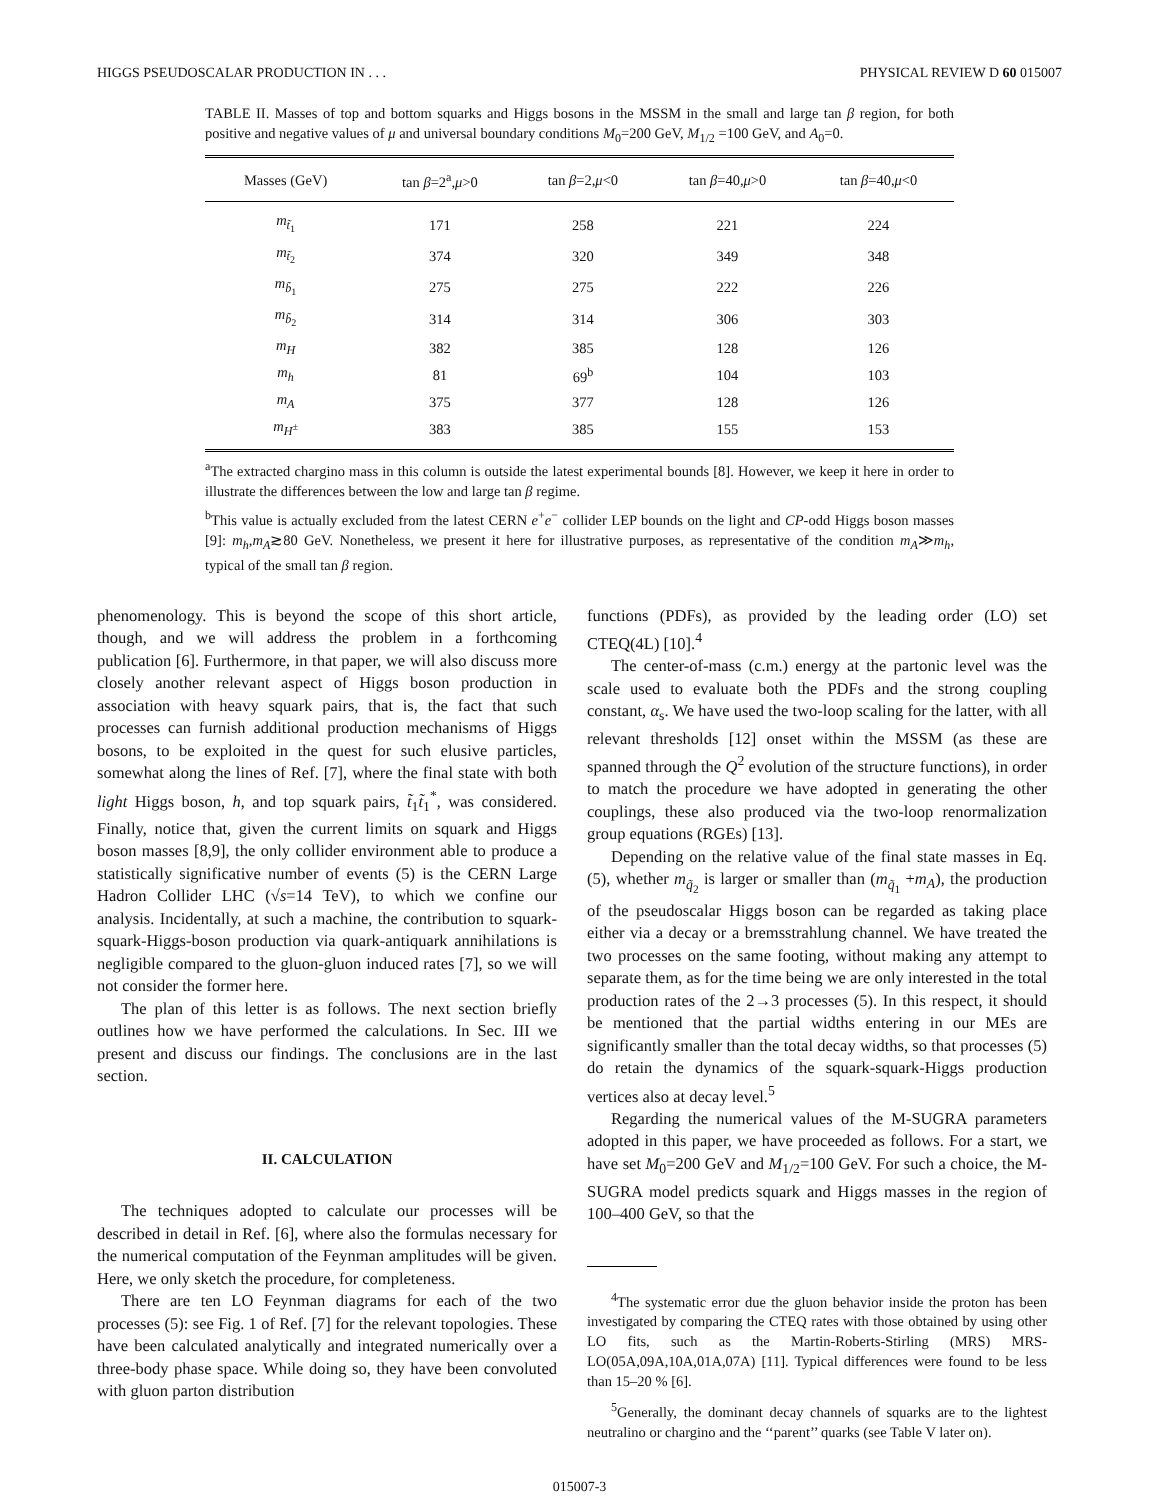HIGGS PSEUDOSCALAR PRODUCTION IN . . . PHYSICAL REVIEW D 60 015007
TABLE II. Masses of top and bottom squarks and Higgs bosons in the MSSM in the small and large tan β region, for both positive and negative values of μ and universal boundary conditions M<sub>0</sub>=200 GeV, M<sub>1/2</sub> =100 GeV, and A<sub>0</sub>=0.
| Masses (GeV) | tan β =2<sup>a</sup>, μ >0 | tan β =2, μ <0 | tan β =40, μ >0 | tan β =40, μ <0 |
| --- | --- | --- | --- | --- |
| m<sub>t̃<sub>1</sub></sub> | 171 | 258 | 221 | 224 |
| m<sub>t̃<sub>2</sub></sub> | 374 | 320 | 349 | 348 |
| m<sub>b̃<sub>1</sub></sub> | 275 | 275 | 222 | 226 |
| m<sub>b̃<sub>2</sub></sub> | 314 | 314 | 306 | 303 |
| m<sub>H</sub> | 382 | 385 | 128 | 126 |
| m<sub>h</sub> | 81 | 69<sup>b</sup> | 104 | 103 |
| m<sub>A</sub> | 375 | 377 | 128 | 126 |
| m<sub>H<sup>±</sup></sub> | 383 | 385 | 155 | 153 |
<sup>a</sup> The extracted chargino mass in this column is outside the latest experimental bounds [8]. However, we keep it here in order to illustrate the differences between the low and large tan β regime.
<sup>b</sup> This value is actually excluded from the latest CERN e<sup>+</sup>e<sup>−</sup> collider LEP bounds on the light and CP-odd Higgs boson masses [9]: m<sub>h</sub>,m<sub>A</sub>≳80 GeV. Nonetheless, we present it here for illustrative purposes, as representative of the condition m<sub>A</sub>≫m<sub>h</sub>, typical of the small tan β region.
phenomenology. This is beyond the scope of this short article, though, and we will address the problem in a forthcoming publication [6]. Furthermore, in that paper, we will also discuss more closely another relevant aspect of Higgs boson production in association with heavy squark pairs, that is, the fact that such processes can furnish additional production mechanisms of Higgs bosons, to be exploited in the quest for such elusive particles, somewhat along the lines of Ref. [7], where the final state with both light Higgs boson, h, and top squark pairs, t̃<sub>1</sub>t̃<sub>1</sub><sup>*</sup>, was considered. Finally, notice that, given the current limits on squark and Higgs boson masses [8,9], the only collider environment able to produce a statistically significative number of events (5) is the CERN Large Hadron Collider LHC (√s=14 TeV), to which we confine our analysis. Incidentally, at such a machine, the contribution to squark-squark-Higgs-boson production via quark-antiquark annihilations is negligible compared to the gluon-gluon induced rates [7], so we will not consider the former here.
The plan of this letter is as follows. The next section briefly outlines how we have performed the calculations. In Sec. III we present and discuss our findings. The conclusions are in the last section.
II. CALCULATION
The techniques adopted to calculate our processes will be described in detail in Ref. [6], where also the formulas necessary for the numerical computation of the Feynman amplitudes will be given. Here, we only sketch the procedure, for completeness.
There are ten LO Feynman diagrams for each of the two processes (5): see Fig. 1 of Ref. [7] for the relevant topologies. These have been calculated analytically and integrated numerically over a three-body phase space. While doing so, they have been convoluted with gluon parton distribution
functions (PDFs), as provided by the leading order (LO) set CTEQ(4L) [10].<sup>4</sup>
The center-of-mass (c.m.) energy at the partonic level was the scale used to evaluate both the PDFs and the strong coupling constant, α<sub>s</sub>. We have used the two-loop scaling for the latter, with all relevant thresholds [12] onset within the MSSM (as these are spanned through the Q<sup>2</sup> evolution of the structure functions), in order to match the procedure we have adopted in generating the other couplings, these also produced via the two-loop renormalization group equations (RGEs) [13].
Depending on the relative value of the final state masses in Eq. (5), whether m<sub>q̃<sub>2</sub></sub> is larger or smaller than (m<sub>q̃<sub>1</sub></sub> +m<sub>A</sub>), the production of the pseudoscalar Higgs boson can be regarded as taking place either via a decay or a bremsstrahlung channel. We have treated the two processes on the same footing, without making any attempt to separate them, as for the time being we are only interested in the total production rates of the 2→3 processes (5). In this respect, it should be mentioned that the partial widths entering in our MEs are significantly smaller than the total decay widths, so that processes (5) do retain the dynamics of the squark-squark-Higgs production vertices also at decay level.<sup>5</sup>
Regarding the numerical values of the M-SUGRA parameters adopted in this paper, we have proceeded as follows. For a start, we have set M<sub>0</sub>=200 GeV and M<sub>1/2</sub>=100 GeV. For such a choice, the M-SUGRA model predicts squark and Higgs masses in the region of 100–400 GeV, so that the
<sup>4</sup> The systematic error due the gluon behavior inside the proton has been investigated by comparing the CTEQ rates with those obtained by using other LO fits, such as the Martin-Roberts-Stirling (MRS) MRS-LO(05A,09A,10A,01A,07A) [11]. Typical differences were found to be less than 15–20 % [6].
<sup>5</sup> Generally, the dominant decay channels of squarks are to the lightest neutralino or chargino and the ‘‘parent’’ quarks (see Table V later on).
015007-3